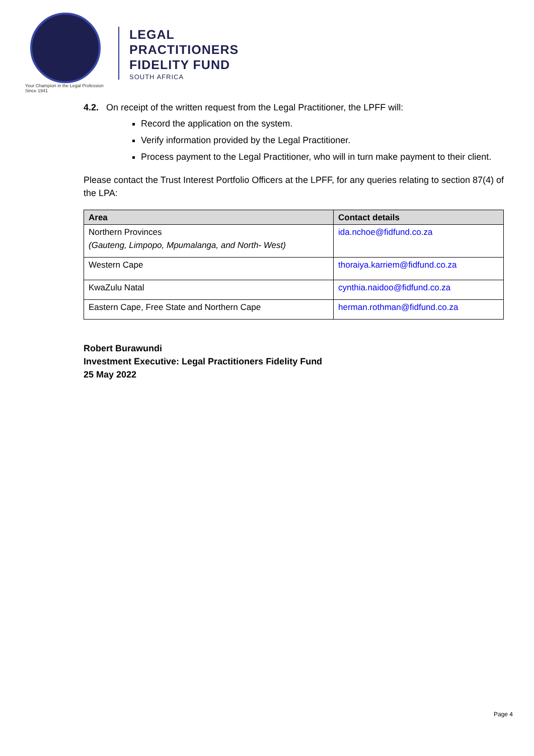Your Champion in the Legal Profession Since 1941
LEGAL
PRACTITIONERS
FIDELITY FUND
SOUTH AFRICA
4.2. On receipt of the written request from the Legal Practitioner, the LPFF will:
Record the application on the system.
Verify information provided by the Legal Practitioner.
Process payment to the Legal Practitioner, who will in turn make payment to their client.
Please contact the Trust Interest Portfolio Officers at the LPFF, for any queries relating to section 87(4) of the LPA:
| Area | Contact details |
| --- | --- |
| Northern Provinces (Gauteng, Limpopo, Mpumalanga, and North- West) | ida.nchoe@fidfund.co.za |
| Western Cape | thoraiya.karriem@fidfund.co.za |
| KwaZulu Natal | cynthia.naidoo@fidfund.co.za |
| Eastern Cape, Free State and Northern Cape | herman.rothman@fidfund.co.za |
Robert Burawundi
Investment Executive: Legal Practitioners Fidelity Fund
25 May 2022
Page 4